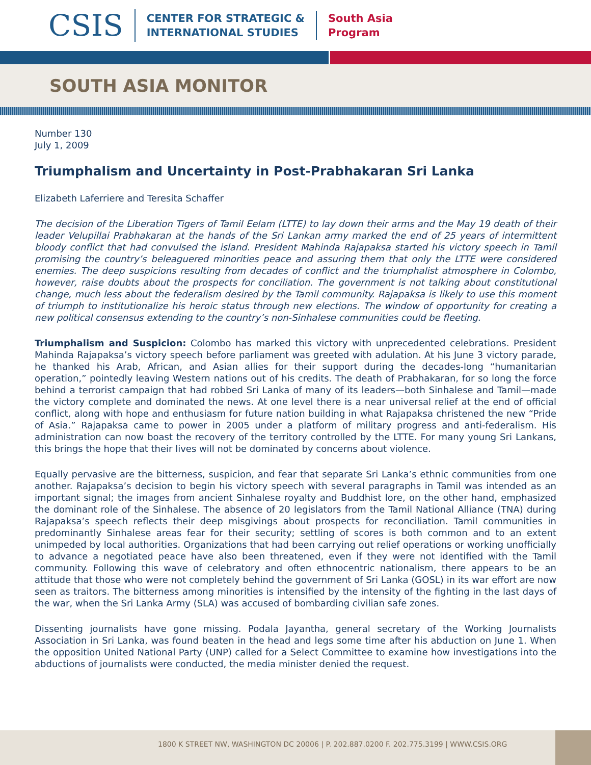CSIS
CENTER FOR STRATEGIC &
INTERNATIONAL STUDIES
South Asia
Program
SOUTH ASIA MONITOR
Number 130
July 1, 2009
Triumphalism and Uncertainty in Post-Prabhakaran Sri Lanka
Elizabeth Laferriere and Teresita Schaffer
The decision of the Liberation Tigers of Tamil Eelam (LTTE) to lay down their arms and the May 19 death of their leader Velupillai Prabhakaran at the hands of the Sri Lankan army marked the end of 25 years of intermittent bloody conflict that had convulsed the island. President Mahinda Rajapaksa started his victory speech in Tamil promising the country’s beleaguered minorities peace and assuring them that only the LTTE were considered enemies. The deep suspicions resulting from decades of conflict and the triumphalist atmosphere in Colombo, however, raise doubts about the prospects for conciliation. The government is not talking about constitutional change, much less about the federalism desired by the Tamil community. Rajapaksa is likely to use this moment of triumph to institutionalize his heroic status through new elections. The window of opportunity for creating a new political consensus extending to the country’s non-Sinhalese communities could be fleeting.
Triumphalism and Suspicion: Colombo has marked this victory with unprecedented celebrations. President Mahinda Rajapaksa’s victory speech before parliament was greeted with adulation. At his June 3 victory parade, he thanked his Arab, African, and Asian allies for their support during the decades-long “humanitarian operation,” pointedly leaving Western nations out of his credits. The death of Prabhakaran, for so long the force behind a terrorist campaign that had robbed Sri Lanka of many of its leaders—both Sinhalese and Tamil—made the victory complete and dominated the news. At one level there is a near universal relief at the end of official conflict, along with hope and enthusiasm for future nation building in what Rajapaksa christened the new “Pride of Asia.” Rajapaksa came to power in 2005 under a platform of military progress and anti-federalism. His administration can now boast the recovery of the territory controlled by the LTTE. For many young Sri Lankans, this brings the hope that their lives will not be dominated by concerns about violence.
Equally pervasive are the bitterness, suspicion, and fear that separate Sri Lanka’s ethnic communities from one another. Rajapaksa’s decision to begin his victory speech with several paragraphs in Tamil was intended as an important signal; the images from ancient Sinhalese royalty and Buddhist lore, on the other hand, emphasized the dominant role of the Sinhalese. The absence of 20 legislators from the Tamil National Alliance (TNA) during Rajapaksa’s speech reflects their deep misgivings about prospects for reconciliation. Tamil communities in predominantly Sinhalese areas fear for their security; settling of scores is both common and to an extent unimpeded by local authorities. Organizations that had been carrying out relief operations or working unofficially to advance a negotiated peace have also been threatened, even if they were not identified with the Tamil community. Following this wave of celebratory and often ethnocentric nationalism, there appears to be an attitude that those who were not completely behind the government of Sri Lanka (GOSL) in its war effort are now seen as traitors. The bitterness among minorities is intensified by the intensity of the fighting in the last days of the war, when the Sri Lanka Army (SLA) was accused of bombarding civilian safe zones.
Dissenting journalists have gone missing. Podala Jayantha, general secretary of the Working Journalists Association in Sri Lanka, was found beaten in the head and legs some time after his abduction on June 1. When the opposition United National Party (UNP) called for a Select Committee to examine how investigations into the abductions of journalists were conducted, the media minister denied the request.
1800 K STREET NW, WASHINGTON DC 20006 | P. 202.887.0200 F. 202.775.3199 | WWW.CSIS.ORG